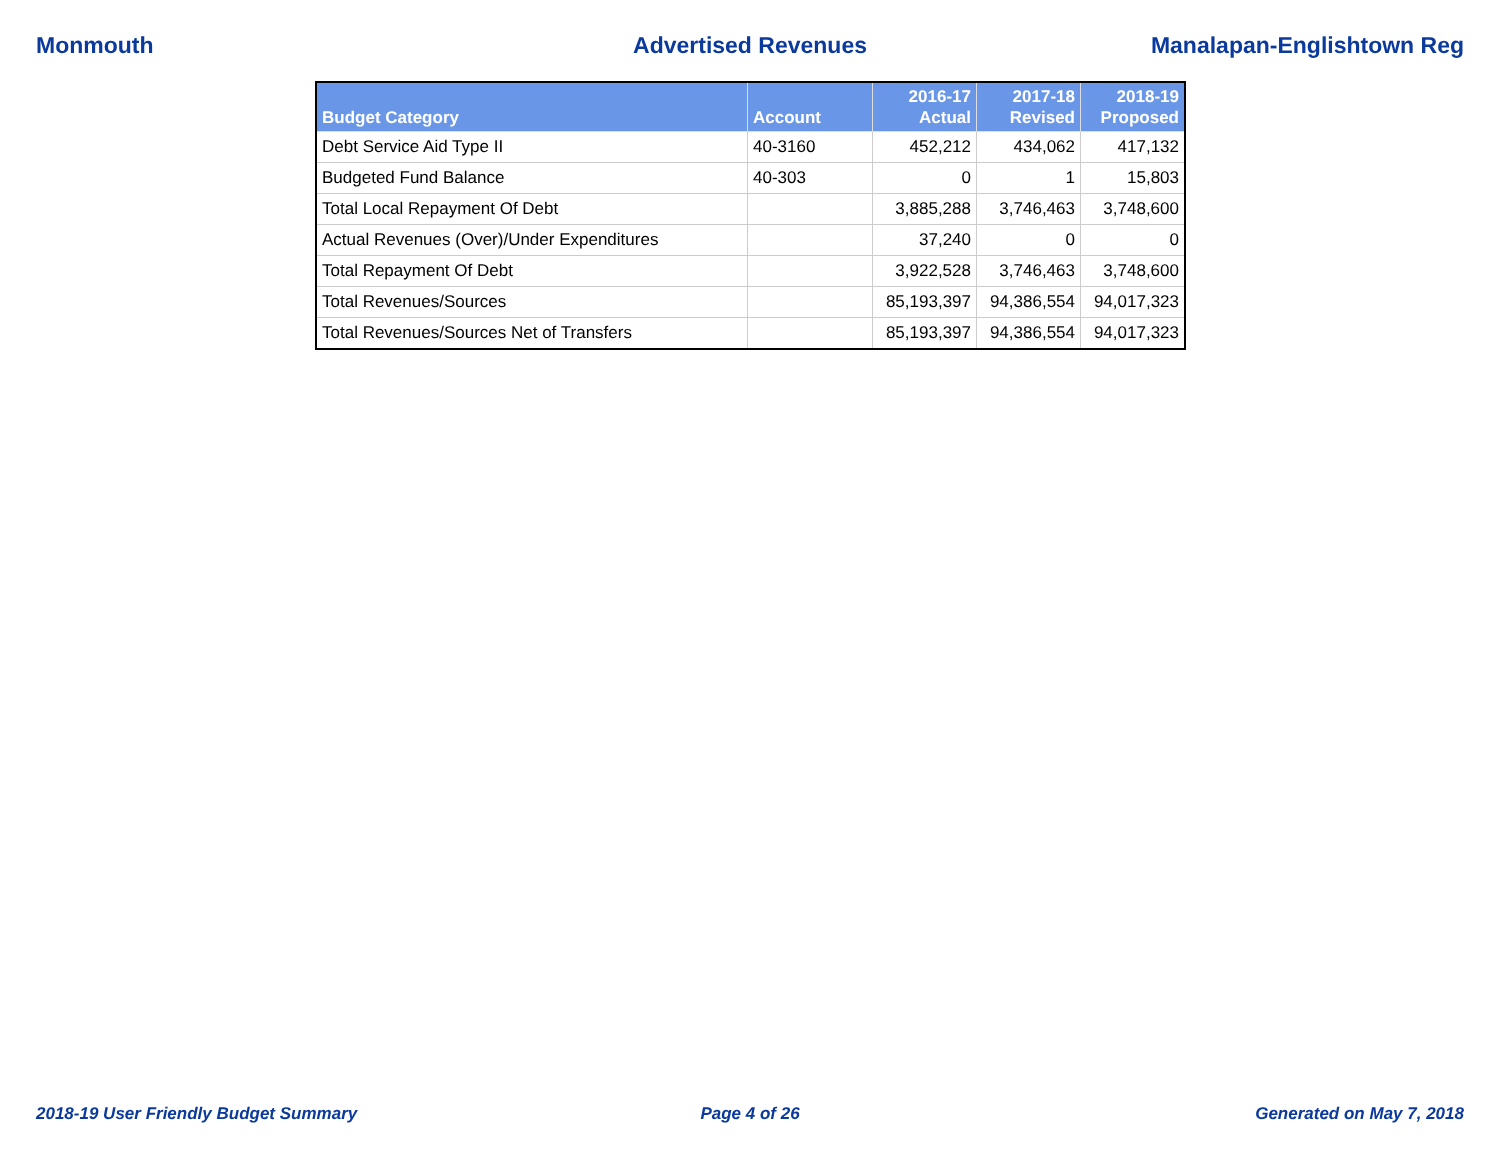Monmouth Advertised Revenues Manalapan-Englishtown Reg
| Budget Category | Account | 2016-17 Actual | 2017-18 Revised | 2018-19 Proposed |
| --- | --- | --- | --- | --- |
| Debt Service Aid Type II | 40-3160 | 452,212 | 434,062 | 417,132 |
| Budgeted Fund Balance | 40-303 | 0 | 1 | 15,803 |
| Total Local Repayment Of Debt | | 3,885,288 | 3,746,463 | 3,748,600 |
| Actual Revenues (Over)/Under Expenditures | | 37,240 | 0 | 0 |
| Total Repayment Of Debt | | 3,922,528 | 3,746,463 | 3,748,600 |
| Total Revenues/Sources | | 85,193,397 | 94,386,554 | 94,017,323 |
| Total Revenues/Sources Net of Transfers | | 85,193,397 | 94,386,554 | 94,017,323 |
2018-19 User Friendly Budget Summary
Page 4 of 26 Generated on May 7, 2018